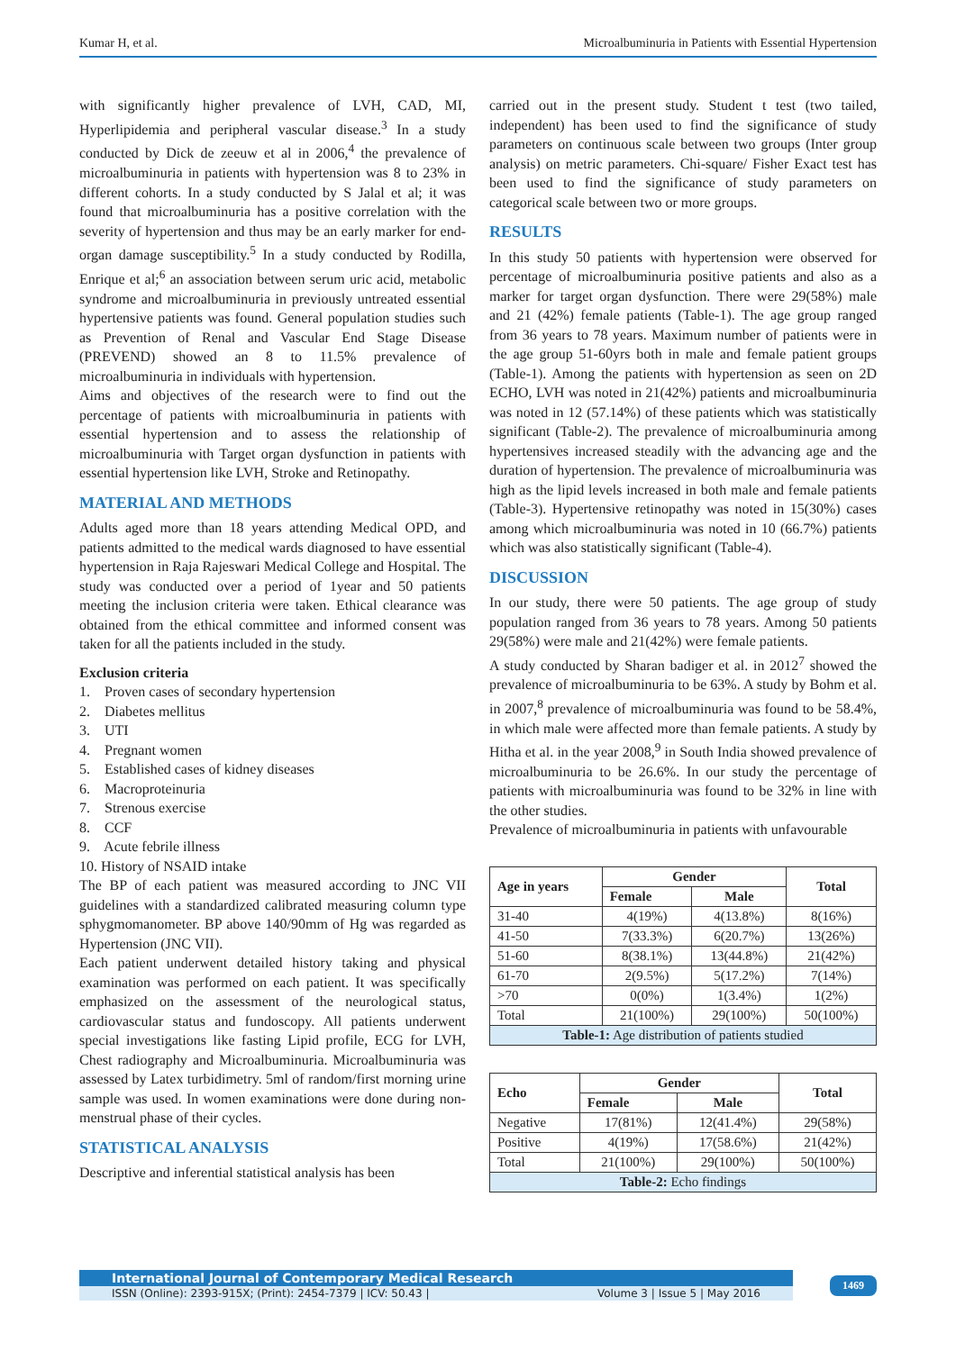Kumar H, et al. Microalbuminuria in Patients with Essential Hypertension
with significantly higher prevalence of LVH, CAD, MI, Hyperlipidemia and peripheral vascular disease.<sup>3</sup> In a study conducted by Dick de zeeuw et al in 2006,<sup>4</sup> the prevalence of microalbuminuria in patients with hypertension was 8 to 23% in different cohorts. In a study conducted by S Jalal et al; it was found that microalbuminuria has a positive correlation with the severity of hypertension and thus may be an early marker for end-organ damage susceptibility.<sup>5</sup> In a study conducted by Rodilla, Enrique et al;<sup>6</sup> an association between serum uric acid, metabolic syndrome and microalbuminuria in previously untreated essential hypertensive patients was found. General population studies such as Prevention of Renal and Vascular End Stage Disease (PREVEND) showed an 8 to 11.5% prevalence of microalbuminuria in individuals with hypertension.
Aims and objectives of the research were to find out the percentage of patients with microalbuminuria in patients with essential hypertension and to assess the relationship of microalbuminuria with Target organ dysfunction in patients with essential hypertension like LVH, Stroke and Retinopathy.
MATERIAL AND METHODS
Adults aged more than 18 years attending Medical OPD, and patients admitted to the medical wards diagnosed to have essential hypertension in Raja Rajeswari Medical College and Hospital. The study was conducted over a period of 1year and 50 patients meeting the inclusion criteria were taken. Ethical clearance was obtained from the ethical committee and informed consent was taken for all the patients included in the study.
Exclusion criteria
1. Proven cases of secondary hypertension
2. Diabetes mellitus
3. UTI
4. Pregnant women
5. Established cases of kidney diseases
6. Macroproteinuria
7. Strenous exercise
8. CCF
9. Acute febrile illness
10. History of NSAID intake
The BP of each patient was measured according to JNC VII guidelines with a standardized calibrated measuring column type sphygmomanometer. BP above 140/90mm of Hg was regarded as Hypertension (JNC VII).
Each patient underwent detailed history taking and physical examination was performed on each patient. It was specifically emphasized on the assessment of the neurological status, cardiovascular status and fundoscopy. All patients underwent special investigations like fasting Lipid profile, ECG for LVH, Chest radiography and Microalbuminuria. Microalbuminuria was assessed by Latex turbidimetry. 5ml of random/first morning urine sample was used. In women examinations were done during non-menstrual phase of their cycles.
STATISTICAL ANALYSIS
Descriptive and inferential statistical analysis has been
carried out in the present study. Student t test (two tailed, independent) has been used to find the significance of study parameters on continuous scale between two groups (Inter group analysis) on metric parameters. Chi-square/ Fisher Exact test has been used to find the significance of study parameters on categorical scale between two or more groups.
RESULTS
In this study 50 patients with hypertension were observed for percentage of microalbuminuria positive patients and also as a marker for target organ dysfunction. There were 29(58%) male and 21 (42%) female patients (Table-1). The age group ranged from 36 years to 78 years. Maximum number of patients were in the age group 51-60yrs both in male and female patient groups (Table-1). Among the patients with hypertension as seen on 2D ECHO, LVH was noted in 21(42%) patients and microalbuminuria was noted in 12 (57.14%) of these patients which was statistically significant (Table-2). The prevalence of microalbuminuria among hypertensives increased steadily with the advancing age and the duration of hypertension. The prevalence of microalbuminuria was high as the lipid levels increased in both male and female patients (Table-3). Hypertensive retinopathy was noted in 15(30%) cases among which microalbuminuria was noted in 10 (66.7%) patients which was also statistically significant (Table-4).
DISCUSSION
In our study, there were 50 patients. The age group of study population ranged from 36 years to 78 years. Among 50 patients 29(58%) were male and 21(42%) were female patients.
A study conducted by Sharan badiger et al. in 2012<sup>7</sup> showed the prevalence of microalbuminuria to be 63%. A study by Bohm et al. in 2007,<sup>8</sup> prevalence of microalbuminuria was found to be 58.4%, in which male were affected more than female patients. A study by Hitha et al. in the year 2008,<sup>9</sup> in South India showed prevalence of microalbuminuria to be 26.6%. In our study the percentage of patients with microalbuminuria was found to be 32% in line with the other studies.
Prevalence of microalbuminuria in patients with unfavourable
| Age in years | Gender | | Total |
| --- | --- | --- | --- |
| | Female | Male | |
| 31-40 | 4(19%) | 4(13.8%) | 8(16%) |
| 41-50 | 7(33.3%) | 6(20.7%) | 13(26%) |
| 51-60 | 8(38.1%) | 13(44.8%) | 21(42%) |
| 61-70 | 2(9.5%) | 5(17.2%) | 7(14%) |
| >70 | 0(0%) | 1(3.4%) | 1(2%) |
| Total | 21(100%) | 29(100%) | 50(100%) |
| Table-1: Age distribution of patients studied | | | |
| Echo | Gender | | Total |
| --- | --- | --- | --- |
| | Female | Male | |
| Negative | 17(81%) | 12(41.4%) | 29(58%) |
| Positive | 4(19%) | 17(58.6%) | 21(42%) |
| Total | 21(100%) | 29(100%) | 50(100%) |
| Table-2: Echo findings | | | |
International Journal of Contemporary Medical Research
ISSN (Online): 2393-915X; (Print): 2454-7379 | ICV: 50.43 | Volume 3 | Issue 5 | May 2016
1469